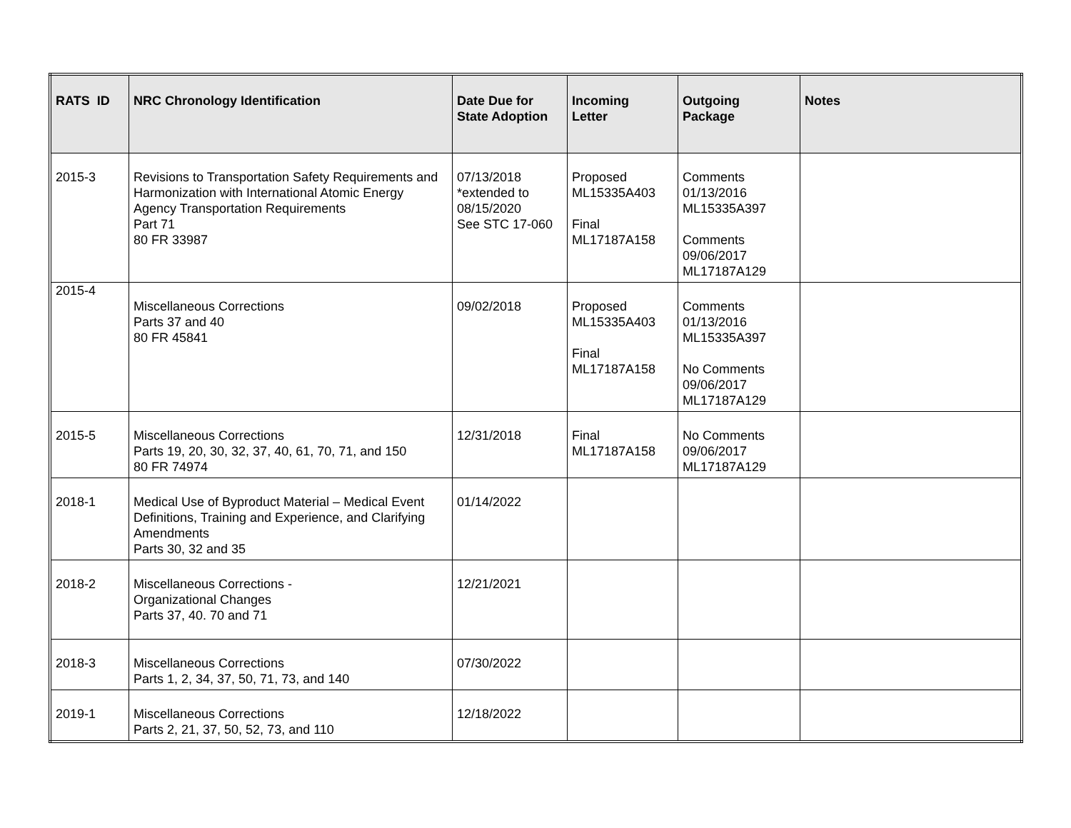| RATS ID | NRC Chronology Identification | Date Due for State Adoption | Incoming Letter | Outgoing Package | Notes |
| --- | --- | --- | --- | --- | --- |
| 2015-3 | Revisions to Transportation Safety Requirements and Harmonization with International Atomic Energy Agency Transportation Requirements Part 71 80 FR 33987 | 07/13/2018 *extended to 08/15/2020 See STC 17-060 | Proposed ML15335A403 Final ML17187A158 | Comments 01/13/2016 ML15335A397 Comments 09/06/2017 ML17187A129 | |
| 2015-4 | Miscellaneous Corrections Parts 37 and 40 80 FR 45841 | 09/02/2018 | Proposed ML15335A403 Final ML17187A158 | Comments 01/13/2016 ML15335A397 No Comments 09/06/2017 ML17187A129 | |
| 2015-5 | Miscellaneous Corrections Parts 19, 20, 30, 32, 37, 40, 61, 70, 71, and 150 80 FR 74974 | 12/31/2018 | Final ML17187A158 | No Comments 09/06/2017 ML17187A129 | |
| 2018-1 | Medical Use of Byproduct Material – Medical Event Definitions, Training and Experience, and Clarifying Amendments Parts 30, 32 and 35 | 01/14/2022 | | | |
| 2018-2 | Miscellaneous Corrections - Organizational Changes Parts 37, 40. 70 and 71 | 12/21/2021 | | | |
| 2018-3 | Miscellaneous Corrections Parts 1, 2, 34, 37, 50, 71, 73, and 140 | 07/30/2022 | | | |
| 2019-1 | Miscellaneous Corrections Parts 2, 21, 37, 50, 52, 73, and 110 | 12/18/2022 | | | |